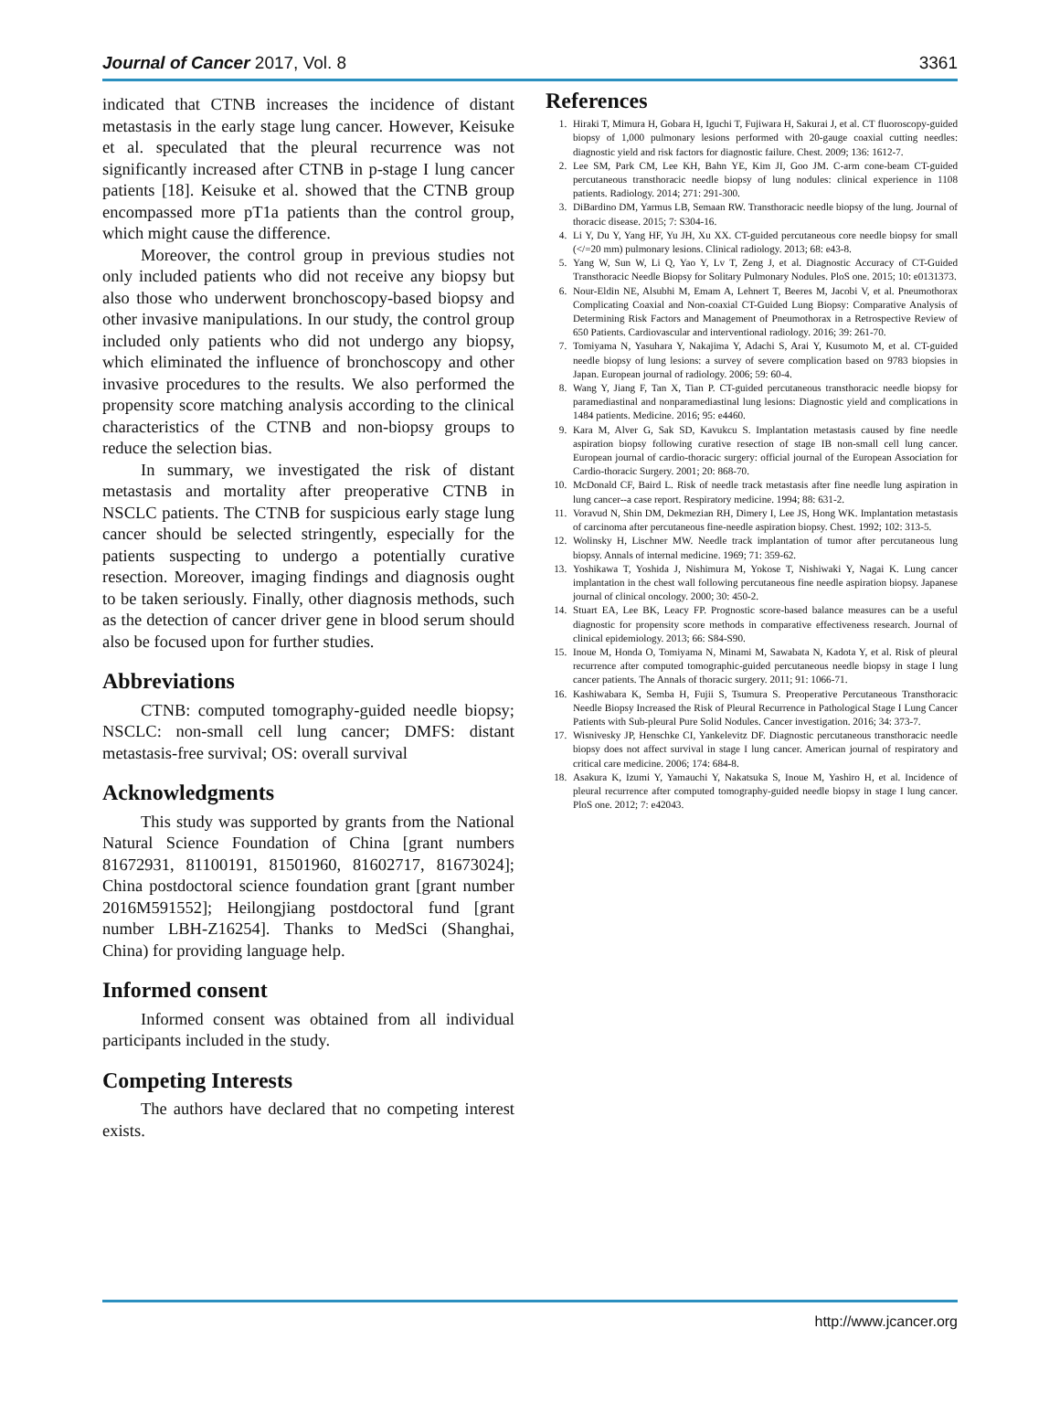Journal of Cancer 2017, Vol. 8 3361
indicated that CTNB increases the incidence of distant metastasis in the early stage lung cancer. However, Keisuke et al. speculated that the pleural recurrence was not significantly increased after CTNB in p-stage I lung cancer patients [18]. Keisuke et al. showed that the CTNB group encompassed more pT1a patients than the control group, which might cause the difference.
Moreover, the control group in previous studies not only included patients who did not receive any biopsy but also those who underwent bronchoscopy-based biopsy and other invasive manipulations. In our study, the control group included only patients who did not undergo any biopsy, which eliminated the influence of bronchoscopy and other invasive procedures to the results. We also performed the propensity score matching analysis according to the clinical characteristics of the CTNB and non-biopsy groups to reduce the selection bias.
In summary, we investigated the risk of distant metastasis and mortality after preoperative CTNB in NSCLC patients. The CTNB for suspicious early stage lung cancer should be selected stringently, especially for the patients suspecting to undergo a potentially curative resection. Moreover, imaging findings and diagnosis ought to be taken seriously. Finally, other diagnosis methods, such as the detection of cancer driver gene in blood serum should also be focused upon for further studies.
Abbreviations
CTNB: computed tomography-guided needle biopsy; NSCLC: non-small cell lung cancer; DMFS: distant metastasis-free survival; OS: overall survival
Acknowledgments
This study was supported by grants from the National Natural Science Foundation of China [grant numbers 81672931, 81100191, 81501960, 81602717, 81673024]; China postdoctoral science foundation grant [grant number 2016M591552]; Heilongjiang postdoctoral fund [grant number LBH-Z16254]. Thanks to MedSci (Shanghai, China) for providing language help.
Informed consent
Informed consent was obtained from all individual participants included in the study.
Competing Interests
The authors have declared that no competing interest exists.
References
1. Hiraki T, Mimura H, Gobara H, Iguchi T, Fujiwara H, Sakurai J, et al. CT fluoroscopy-guided biopsy of 1,000 pulmonary lesions performed with 20-gauge coaxial cutting needles: diagnostic yield and risk factors for diagnostic failure. Chest. 2009; 136: 1612-7.
2. Lee SM, Park CM, Lee KH, Bahn YE, Kim JI, Goo JM. C-arm cone-beam CT-guided percutaneous transthoracic needle biopsy of lung nodules: clinical experience in 1108 patients. Radiology. 2014; 271: 291-300.
3. DiBardino DM, Yarmus LB, Semaan RW. Transthoracic needle biopsy of the lung. Journal of thoracic disease. 2015; 7: S304-16.
4. Li Y, Du Y, Yang HF, Yu JH, Xu XX. CT-guided percutaneous core needle biopsy for small (</=20 mm) pulmonary lesions. Clinical radiology. 2013; 68: e43-8.
5. Yang W, Sun W, Li Q, Yao Y, Lv T, Zeng J, et al. Diagnostic Accuracy of CT-Guided Transthoracic Needle Biopsy for Solitary Pulmonary Nodules. PloS one. 2015; 10: e0131373.
6. Nour-Eldin NE, Alsubhi M, Emam A, Lehnert T, Beeres M, Jacobi V, et al. Pneumothorax Complicating Coaxial and Non-coaxial CT-Guided Lung Biopsy: Comparative Analysis of Determining Risk Factors and Management of Pneumothorax in a Retrospective Review of 650 Patients. Cardiovascular and interventional radiology. 2016; 39: 261-70.
7. Tomiyama N, Yasuhara Y, Nakajima Y, Adachi S, Arai Y, Kusumoto M, et al. CT-guided needle biopsy of lung lesions: a survey of severe complication based on 9783 biopsies in Japan. European journal of radiology. 2006; 59: 60-4.
8. Wang Y, Jiang F, Tan X, Tian P. CT-guided percutaneous transthoracic needle biopsy for paramediastinal and nonparamediastinal lung lesions: Diagnostic yield and complications in 1484 patients. Medicine. 2016; 95: e4460.
9. Kara M, Alver G, Sak SD, Kavukcu S. Implantation metastasis caused by fine needle aspiration biopsy following curative resection of stage IB non-small cell lung cancer. European journal of cardio-thoracic surgery: official journal of the European Association for Cardio-thoracic Surgery. 2001; 20: 868-70.
10. McDonald CF, Baird L. Risk of needle track metastasis after fine needle lung aspiration in lung cancer--a case report. Respiratory medicine. 1994; 88: 631-2.
11. Voravud N, Shin DM, Dekmezian RH, Dimery I, Lee JS, Hong WK. Implantation metastasis of carcinoma after percutaneous fine-needle aspiration biopsy. Chest. 1992; 102: 313-5.
12. Wolinsky H, Lischner MW. Needle track implantation of tumor after percutaneous lung biopsy. Annals of internal medicine. 1969; 71: 359-62.
13. Yoshikawa T, Yoshida J, Nishimura M, Yokose T, Nishiwaki Y, Nagai K. Lung cancer implantation in the chest wall following percutaneous fine needle aspiration biopsy. Japanese journal of clinical oncology. 2000; 30: 450-2.
14. Stuart EA, Lee BK, Leacy FP. Prognostic score-based balance measures can be a useful diagnostic for propensity score methods in comparative effectiveness research. Journal of clinical epidemiology. 2013; 66: S84-S90.
15. Inoue M, Honda O, Tomiyama N, Minami M, Sawabata N, Kadota Y, et al. Risk of pleural recurrence after computed tomographic-guided percutaneous needle biopsy in stage I lung cancer patients. The Annals of thoracic surgery. 2011; 91: 1066-71.
16. Kashiwabara K, Semba H, Fujii S, Tsumura S. Preoperative Percutaneous Transthoracic Needle Biopsy Increased the Risk of Pleural Recurrence in Pathological Stage I Lung Cancer Patients with Sub-pleural Pure Solid Nodules. Cancer investigation. 2016; 34: 373-7.
17. Wisnivesky JP, Henschke CI, Yankelevitz DF. Diagnostic percutaneous transthoracic needle biopsy does not affect survival in stage I lung cancer. American journal of respiratory and critical care medicine. 2006; 174: 684-8.
18. Asakura K, Izumi Y, Yamauchi Y, Nakatsuka S, Inoue M, Yashiro H, et al. Incidence of pleural recurrence after computed tomography-guided needle biopsy in stage I lung cancer. PloS one. 2012; 7: e42043.
http://www.jcancer.org